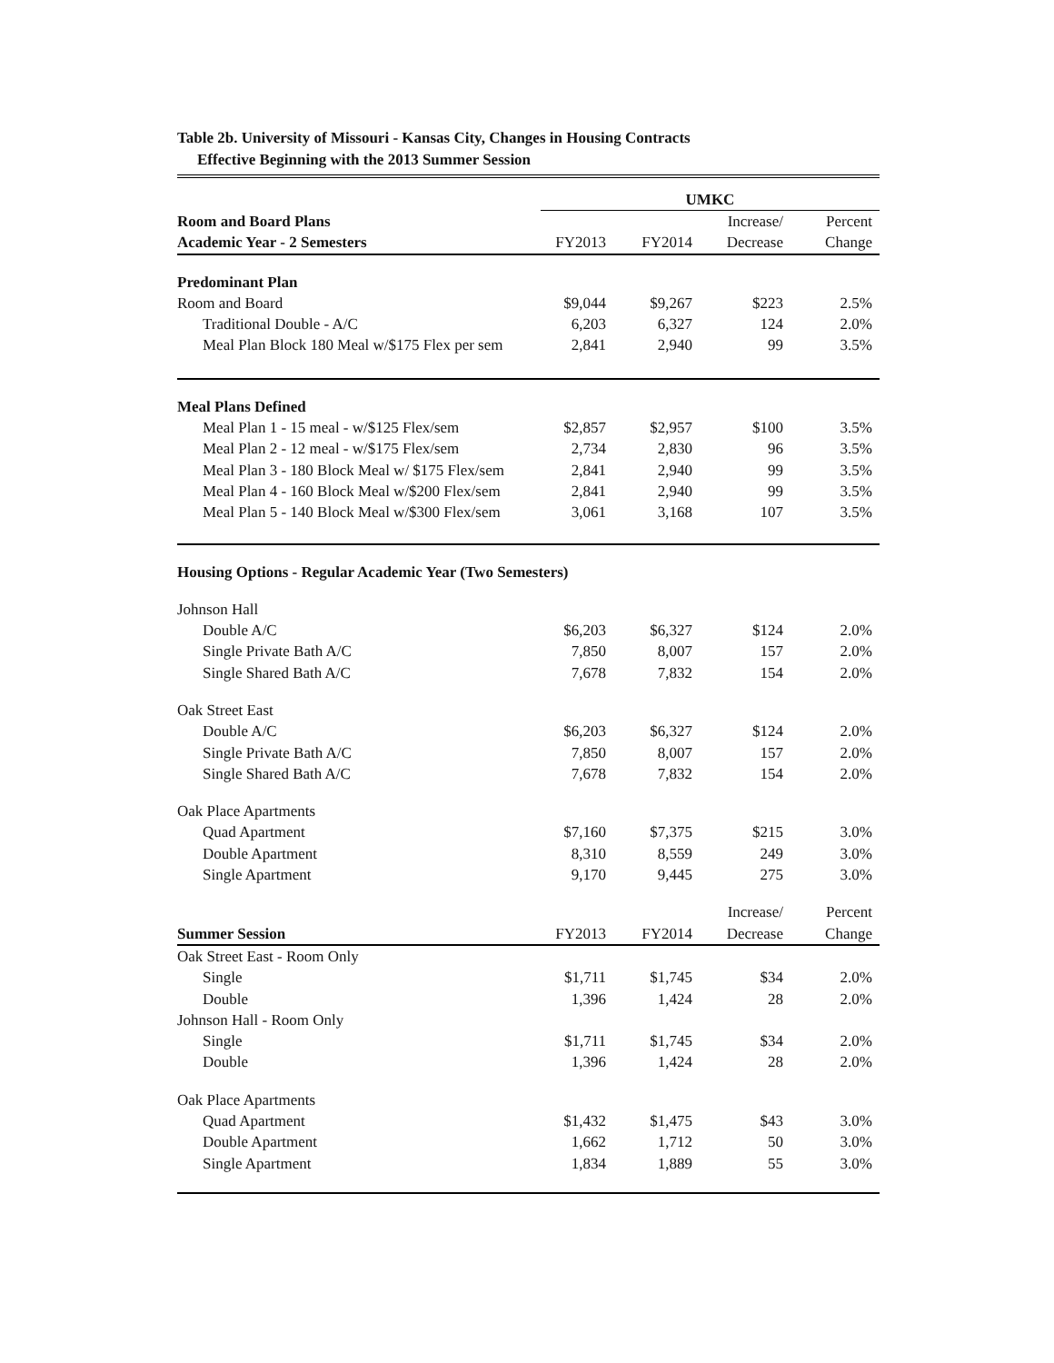Table 2b. University of Missouri - Kansas City, Changes in Housing Contracts
Effective Beginning with the 2013 Summer Session
| | UMKC | | | |
| Room and Board Plans | | | Increase/ | Percent |
| Academic Year - 2 Semesters | FY2013 | FY2014 | Decrease | Change |
| Predominant Plan | | | | |
| Room and Board | $9,044 | $9,267 | $223 | 2.5% |
| Traditional Double - A/C | 6,203 | 6,327 | 124 | 2.0% |
| Meal Plan Block 180 Meal w/$175 Flex per sem | 2,841 | 2,940 | 99 | 3.5% |
| Meal Plans Defined | | | | |
| Meal Plan 1 - 15 meal - w/$125 Flex/sem | $2,857 | $2,957 | $100 | 3.5% |
| Meal Plan 2 - 12 meal - w/$175 Flex/sem | 2,734 | 2,830 | 96 | 3.5% |
| Meal Plan 3 - 180 Block Meal w/ $175 Flex/sem | 2,841 | 2,940 | 99 | 3.5% |
| Meal Plan 4 - 160 Block Meal w/$200 Flex/sem | 2,841 | 2,940 | 99 | 3.5% |
| Meal Plan 5 - 140 Block Meal w/$300 Flex/sem | 3,061 | 3,168 | 107 | 3.5% |
| Housing Options - Regular Academic Year (Two Semesters) | | | | |
| Johnson Hall | | | | |
| Double A/C | $6,203 | $6,327 | $124 | 2.0% |
| Single Private Bath A/C | 7,850 | 8,007 | 157 | 2.0% |
| Single Shared Bath A/C | 7,678 | 7,832 | 154 | 2.0% |
| Oak Street East | | | | |
| Double A/C | $6,203 | $6,327 | $124 | 2.0% |
| Single Private Bath A/C | 7,850 | 8,007 | 157 | 2.0% |
| Single Shared Bath A/C | 7,678 | 7,832 | 154 | 2.0% |
| Oak Place Apartments | | | | |
| Quad Apartment | $7,160 | $7,375 | $215 | 3.0% |
| Double Apartment | 8,310 | 8,559 | 249 | 3.0% |
| Single Apartment | 9,170 | 9,445 | 275 | 3.0% |
| | | | Increase/ | Percent |
| Summer Session | FY2013 | FY2014 | Decrease | Change |
| Oak Street East - Room Only | | | | |
| Single | $1,711 | $1,745 | $34 | 2.0% |
| Double | 1,396 | 1,424 | 28 | 2.0% |
| Johnson Hall - Room Only | | | | |
| Single | $1,711 | $1,745 | $34 | 2.0% |
| Double | 1,396 | 1,424 | 28 | 2.0% |
| Oak Place Apartments | | | | |
| Quad Apartment | $1,432 | $1,475 | $43 | 3.0% |
| Double Apartment | 1,662 | 1,712 | 50 | 3.0% |
| Single Apartment | 1,834 | 1,889 | 55 | 3.0% |